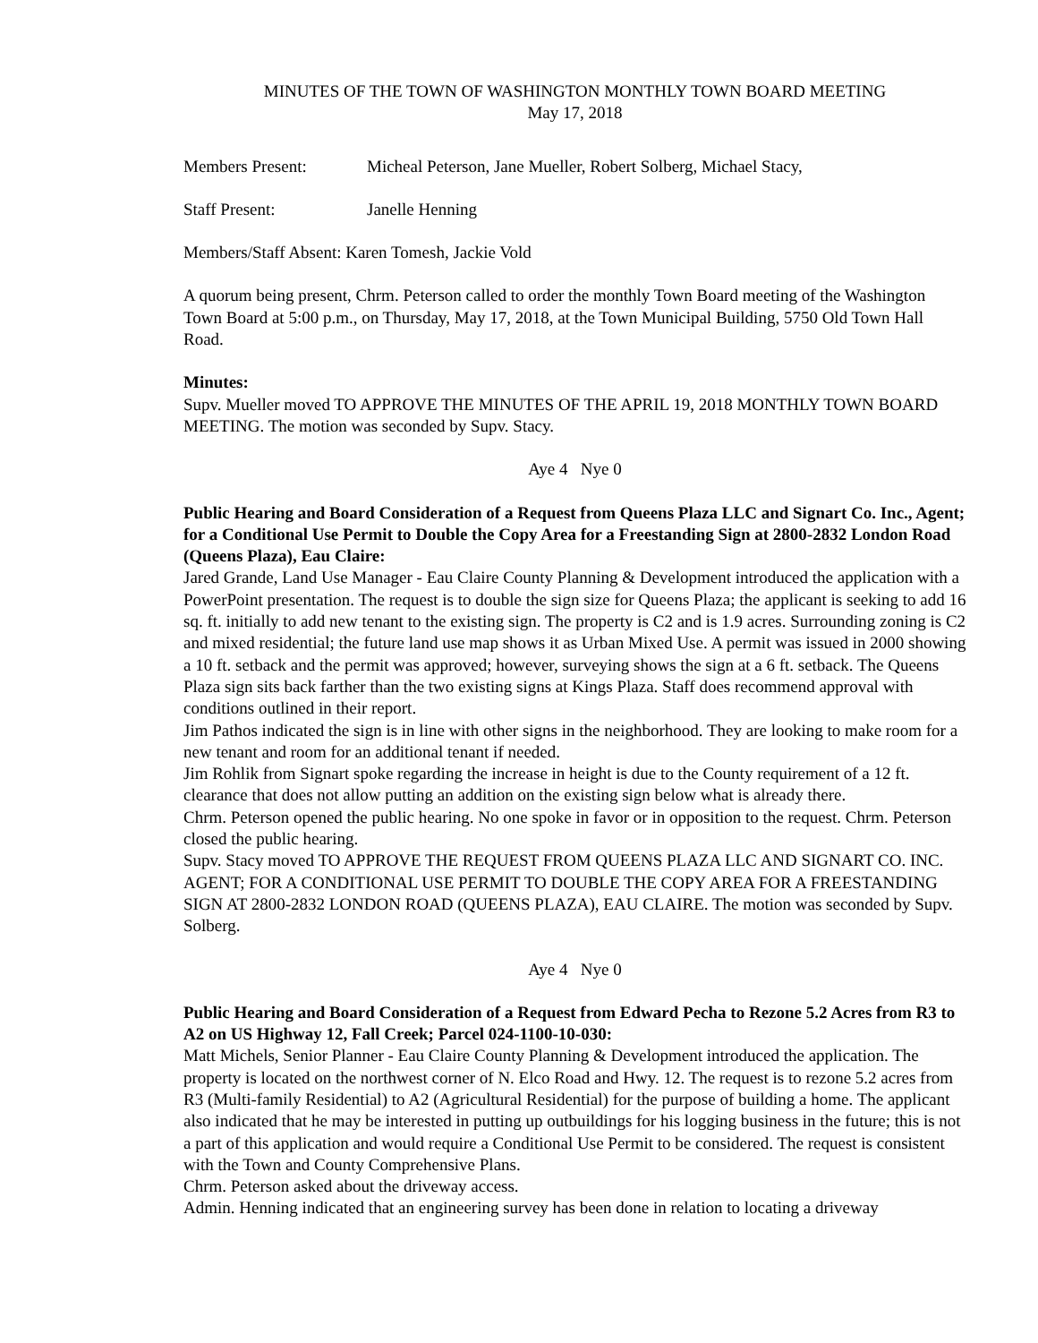MINUTES OF THE TOWN OF WASHINGTON MONTHLY TOWN BOARD MEETING
May 17, 2018
Members Present: Micheal Peterson, Jane Mueller, Robert Solberg, Michael Stacy,
Staff Present: Janelle Henning
Members/Staff Absent: Karen Tomesh, Jackie Vold
A quorum being present, Chrm. Peterson called to order the monthly Town Board meeting of the Washington Town Board at 5:00 p.m., on Thursday, May 17, 2018, at the Town Municipal Building, 5750 Old Town Hall Road.
Minutes:
Supv. Mueller moved TO APPROVE THE MINUTES OF THE APRIL 19, 2018 MONTHLY TOWN BOARD MEETING. The motion was seconded by Supv. Stacy.
Aye 4 Nye 0
Public Hearing and Board Consideration of a Request from Queens Plaza LLC and Signart Co. Inc., Agent; for a Conditional Use Permit to Double the Copy Area for a Freestanding Sign at 2800-2832 London Road (Queens Plaza), Eau Claire:
Jared Grande, Land Use Manager - Eau Claire County Planning & Development introduced the application with a PowerPoint presentation. The request is to double the sign size for Queens Plaza; the applicant is seeking to add 16 sq. ft. initially to add new tenant to the existing sign. The property is C2 and is 1.9 acres. Surrounding zoning is C2 and mixed residential; the future land use map shows it as Urban Mixed Use. A permit was issued in 2000 showing a 10 ft. setback and the permit was approved; however, surveying shows the sign at a 6 ft. setback. The Queens Plaza sign sits back farther than the two existing signs at Kings Plaza. Staff does recommend approval with conditions outlined in their report.
Jim Pathos indicated the sign is in line with other signs in the neighborhood. They are looking to make room for a new tenant and room for an additional tenant if needed.
Jim Rohlik from Signart spoke regarding the increase in height is due to the County requirement of a 12 ft. clearance that does not allow putting an addition on the existing sign below what is already there.
Chrm. Peterson opened the public hearing. No one spoke in favor or in opposition to the request. Chrm. Peterson closed the public hearing.
Supv. Stacy moved TO APPROVE THE REQUEST FROM QUEENS PLAZA LLC AND SIGNART CO. INC. AGENT; FOR A CONDITIONAL USE PERMIT TO DOUBLE THE COPY AREA FOR A FREESTANDING SIGN AT 2800-2832 LONDON ROAD (QUEENS PLAZA), EAU CLAIRE. The motion was seconded by Supv. Solberg.
Aye 4 Nye 0
Public Hearing and Board Consideration of a Request from Edward Pecha to Rezone 5.2 Acres from R3 to A2 on US Highway 12, Fall Creek; Parcel 024-1100-10-030:
Matt Michels, Senior Planner - Eau Claire County Planning & Development introduced the application. The property is located on the northwest corner of N. Elco Road and Hwy. 12. The request is to rezone 5.2 acres from R3 (Multi-family Residential) to A2 (Agricultural Residential) for the purpose of building a home. The applicant also indicated that he may be interested in putting up outbuildings for his logging business in the future; this is not a part of this application and would require a Conditional Use Permit to be considered. The request is consistent with the Town and County Comprehensive Plans.
Chrm. Peterson asked about the driveway access.
Admin. Henning indicated that an engineering survey has been done in relation to locating a driveway